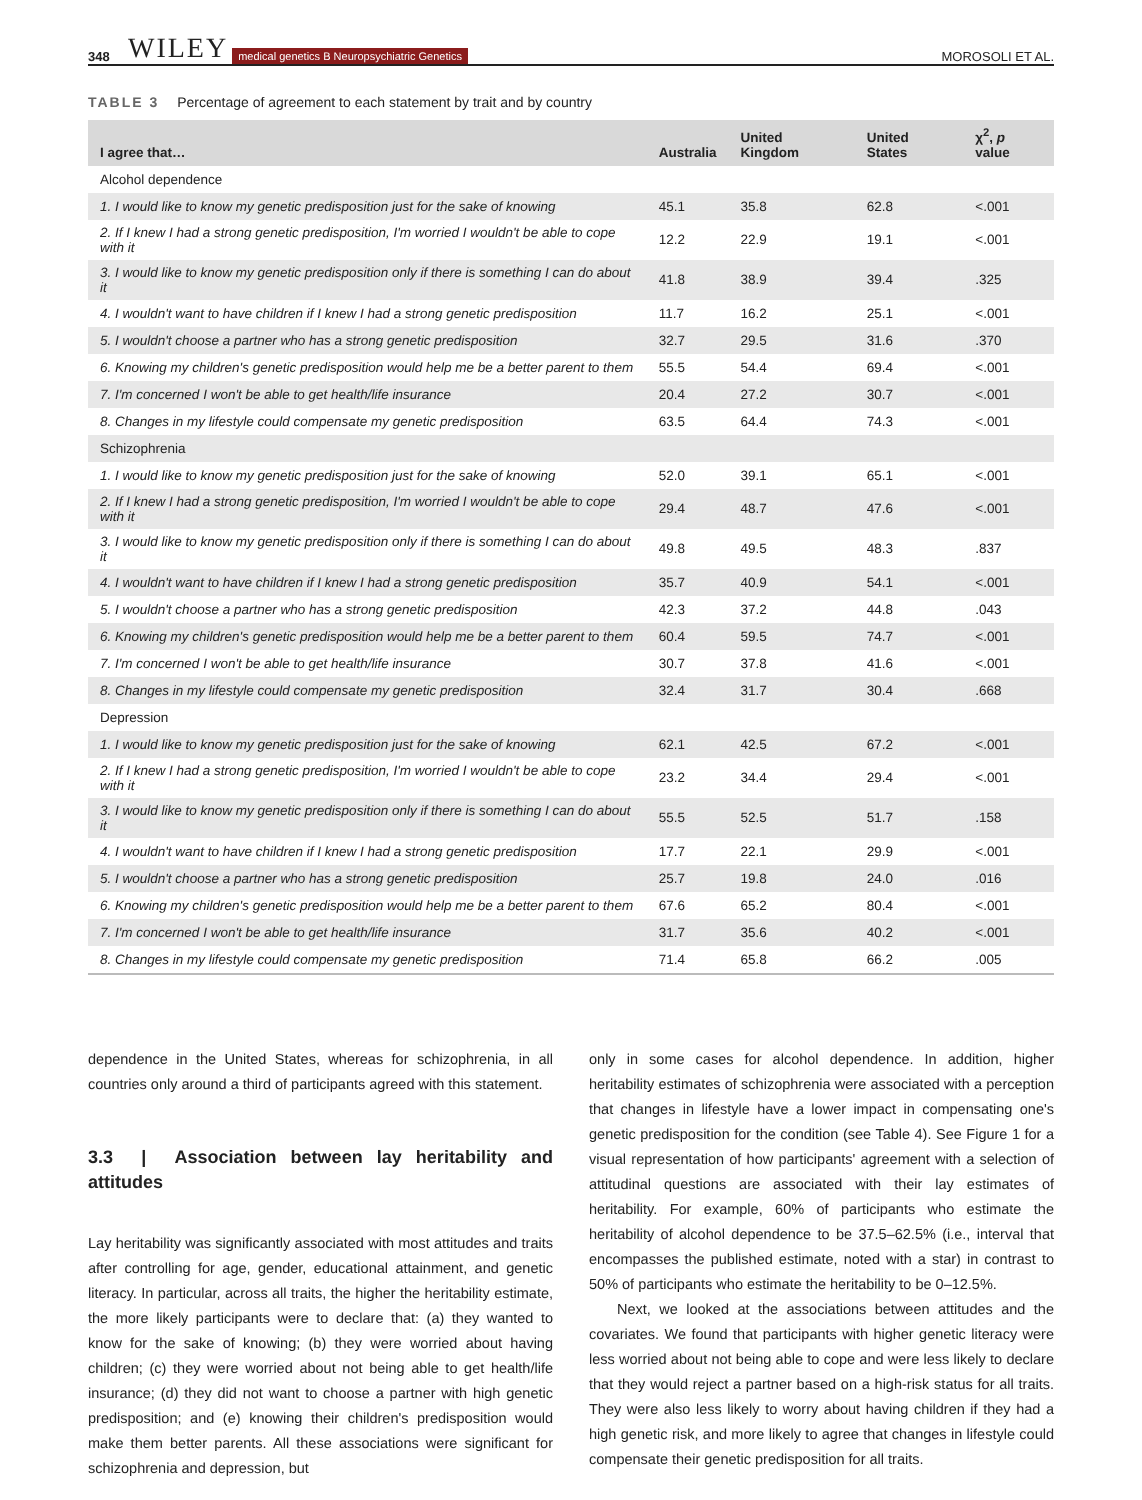348 WILEY medical genetics B Neuropsychiatric Genetics MOROSOLI ET AL.
TABLE 3 Percentage of agreement to each statement by trait and by country
| I agree that… | Australia | United Kingdom | United States | χ<sup>2</sup>, p value |
| --- | --- | --- | --- | --- |
| Alcohol dependence | | | | |
| 1. I would like to know my genetic predisposition just for the sake of knowing | 45.1 | 35.8 | 62.8 | <.001 |
| 2. If I knew I had a strong genetic predisposition, I'm worried I wouldn't be able to cope with it | 12.2 | 22.9 | 19.1 | <.001 |
| 3. I would like to know my genetic predisposition only if there is something I can do about it | 41.8 | 38.9 | 39.4 | .325 |
| 4. I wouldn't want to have children if I knew I had a strong genetic predisposition | 11.7 | 16.2 | 25.1 | <.001 |
| 5. I wouldn't choose a partner who has a strong genetic predisposition | 32.7 | 29.5 | 31.6 | .370 |
| 6. Knowing my children's genetic predisposition would help me be a better parent to them | 55.5 | 54.4 | 69.4 | <.001 |
| 7. I'm concerned I won't be able to get health/life insurance | 20.4 | 27.2 | 30.7 | <.001 |
| 8. Changes in my lifestyle could compensate my genetic predisposition | 63.5 | 64.4 | 74.3 | <.001 |
| Schizophrenia | | | | |
| 1. I would like to know my genetic predisposition just for the sake of knowing | 52.0 | 39.1 | 65.1 | <.001 |
| 2. If I knew I had a strong genetic predisposition, I'm worried I wouldn't be able to cope with it | 29.4 | 48.7 | 47.6 | <.001 |
| 3. I would like to know my genetic predisposition only if there is something I can do about it | 49.8 | 49.5 | 48.3 | .837 |
| 4. I wouldn't want to have children if I knew I had a strong genetic predisposition | 35.7 | 40.9 | 54.1 | <.001 |
| 5. I wouldn't choose a partner who has a strong genetic predisposition | 42.3 | 37.2 | 44.8 | .043 |
| 6. Knowing my children's genetic predisposition would help me be a better parent to them | 60.4 | 59.5 | 74.7 | <.001 |
| 7. I'm concerned I won't be able to get health/life insurance | 30.7 | 37.8 | 41.6 | <.001 |
| 8. Changes in my lifestyle could compensate my genetic predisposition | 32.4 | 31.7 | 30.4 | .668 |
| Depression | | | | |
| 1. I would like to know my genetic predisposition just for the sake of knowing | 62.1 | 42.5 | 67.2 | <.001 |
| 2. If I knew I had a strong genetic predisposition, I'm worried I wouldn't be able to cope with it | 23.2 | 34.4 | 29.4 | <.001 |
| 3. I would like to know my genetic predisposition only if there is something I can do about it | 55.5 | 52.5 | 51.7 | .158 |
| 4. I wouldn't want to have children if I knew I had a strong genetic predisposition | 17.7 | 22.1 | 29.9 | <.001 |
| 5. I wouldn't choose a partner who has a strong genetic predisposition | 25.7 | 19.8 | 24.0 | .016 |
| 6. Knowing my children's genetic predisposition would help me be a better parent to them | 67.6 | 65.2 | 80.4 | <.001 |
| 7. I'm concerned I won't be able to get health/life insurance | 31.7 | 35.6 | 40.2 | <.001 |
| 8. Changes in my lifestyle could compensate my genetic predisposition | 71.4 | 65.8 | 66.2 | .005 |
dependence in the United States, whereas for schizophrenia, in all countries only around a third of participants agreed with this statement.
3.3 | Association between lay heritability and attitudes
Lay heritability was significantly associated with most attitudes and traits after controlling for age, gender, educational attainment, and genetic literacy. In particular, across all traits, the higher the heritability estimate, the more likely participants were to declare that: (a) they wanted to know for the sake of knowing; (b) they were worried about having children; (c) they were worried about not being able to get health/life insurance; (d) they did not want to choose a partner with high genetic predisposition; and (e) knowing their children's predisposition would make them better parents. All these associations were significant for schizophrenia and depression, but
only in some cases for alcohol dependence. In addition, higher heritability estimates of schizophrenia were associated with a perception that changes in lifestyle have a lower impact in compensating one's genetic predisposition for the condition (see Table 4). See Figure 1 for a visual representation of how participants' agreement with a selection of attitudinal questions are associated with their lay estimates of heritability. For example, 60% of participants who estimate the heritability of alcohol dependence to be 37.5–62.5% (i.e., interval that encompasses the published estimate, noted with a star) in contrast to 50% of participants who estimate the heritability to be 0–12.5%.
Next, we looked at the associations between attitudes and the covariates. We found that participants with higher genetic literacy were less worried about not being able to cope and were less likely to declare that they would reject a partner based on a high-risk status for all traits. They were also less likely to worry about having children if they had a high genetic risk, and more likely to agree that changes in lifestyle could compensate their genetic predisposition for all traits.